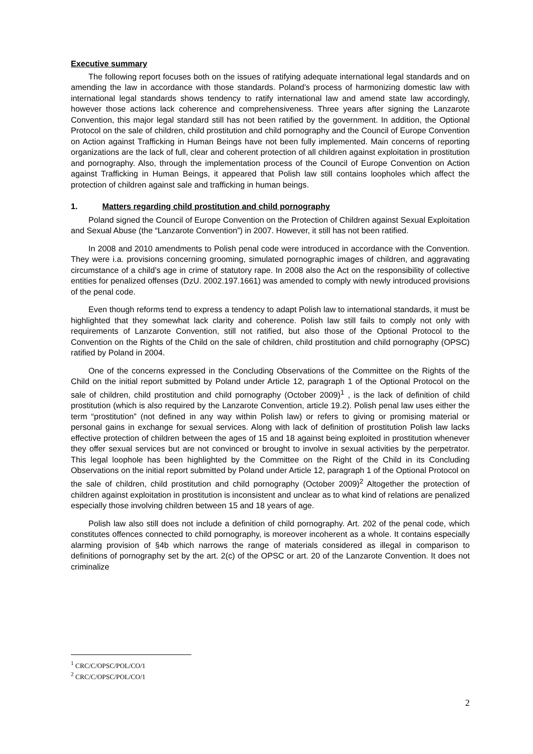Executive summary
The following report focuses both on the issues of ratifying adequate international legal standards and on amending the law in accordance with those standards. Poland’s process of harmonizing domestic law with international legal standards shows tendency to ratify international law and amend state law accordingly, however those actions lack coherence and comprehensiveness. Three years after signing the Lanzarote Convention, this major legal standard still has not been ratified by the government. In addition, the Optional Protocol on the sale of children, child prostitution and child pornography and the Council of Europe Convention on Action against Trafficking in Human Beings have not been fully implemented. Main concerns of reporting organizations are the lack of full, clear and coherent protection of all children against exploitation in prostitution and pornography. Also, through the implementation process of the Council of Europe Convention on Action against Trafficking in Human Beings, it appeared that Polish law still contains loopholes which affect the protection of children against sale and trafficking in human beings.
1. Matters regarding child prostitution and child pornography
Poland signed the Council of Europe Convention on the Protection of Children against Sexual Exploitation and Sexual Abuse (the “Lanzarote Convention”) in 2007. However, it still has not been ratified.
In 2008 and 2010 amendments to Polish penal code were introduced in accordance with the Convention. They were i.a. provisions concerning grooming, simulated pornographic images of children, and aggravating circumstance of a child’s age in crime of statutory rape. In 2008 also the Act on the responsibility of collective entities for penalized offenses (DzU. 2002.197.1661) was amended to comply with newly introduced provisions of the penal code.
Even though reforms tend to express a tendency to adapt Polish law to international standards, it must be highlighted that they somewhat lack clarity and coherence. Polish law still fails to comply not only with requirements of Lanzarote Convention, still not ratified, but also those of the Optional Protocol to the Convention on the Rights of the Child on the sale of children, child prostitution and child pornography (OPSC) ratified by Poland in 2004.
One of the concerns expressed in the Concluding Observations of the Committee on the Rights of the Child on the initial report submitted by Poland under Article 12, paragraph 1 of the Optional Protocol on the sale of children, child prostitution and child pornography (October 2009)<sup>1</sup> , is the lack of definition of child prostitution (which is also required by the Lanzarote Convention, article 19.2). Polish penal law uses either the term “prostitution” (not defined in any way within Polish law) or refers to giving or promising material or personal gains in exchange for sexual services. Along with lack of definition of prostitution Polish law lacks effective protection of children between the ages of 15 and 18 against being exploited in prostitution whenever they offer sexual services but are not convinced or brought to involve in sexual activities by the perpetrator. This legal loophole has been highlighted by the Committee on the Right of the Child in its Concluding Observations on the initial report submitted by Poland under Article 12, paragraph 1 of the Optional Protocol on the sale of children, child prostitution and child pornography (October 2009)<sup>2</sup> Altogether the protection of children against exploitation in prostitution is inconsistent and unclear as to what kind of relations are penalized especially those involving children between 15 and 18 years of age.
Polish law also still does not include a definition of child pornography. Art. 202 of the penal code, which constitutes offences connected to child pornography, is moreover incoherent as a whole. It contains especially alarming provision of §4b which narrows the range of materials considered as illegal in comparison to definitions of pornography set by the art. 2(c) of the OPSC or art. 20 of the Lanzarote Convention. It does not criminalize
<sup>1</sup> CRC/C/OPSC/POL/CO/1
<sup>2</sup> CRC/C/OPSC/POL/CO/1
2